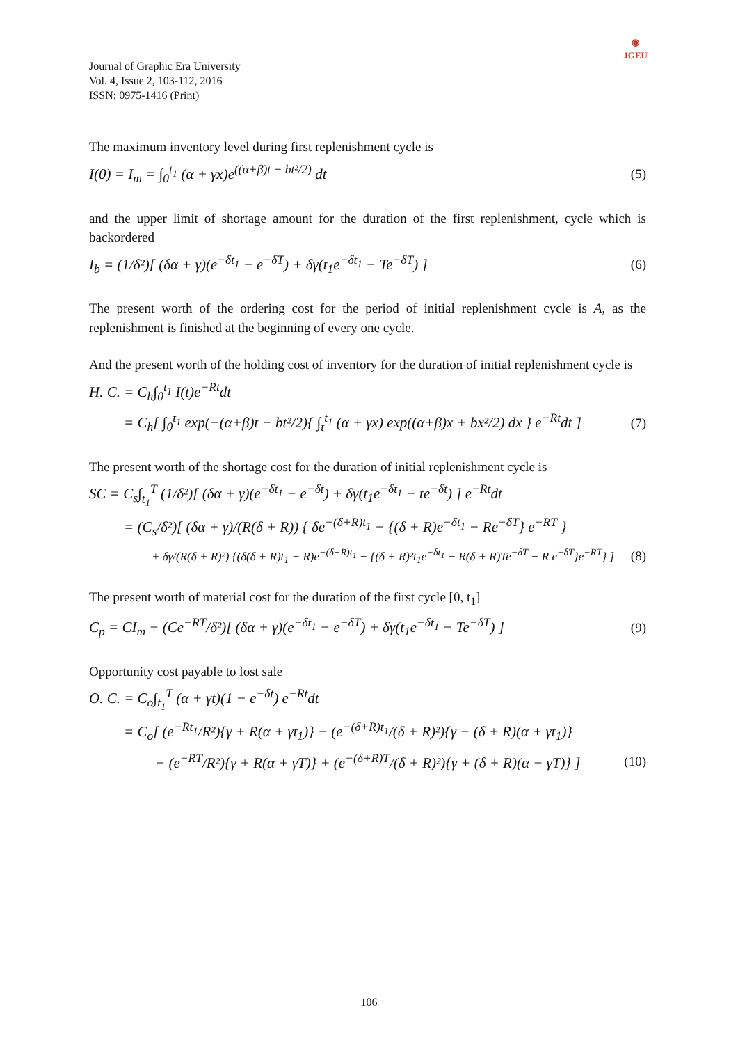◉
JGEU
Journal of Graphic Era University
Vol. 4, Issue 2, 103-112, 2016
ISSN: 0975-1416 (Print)
The maximum inventory level during first replenishment cycle is
I(0) = I<sub>m</sub> = ∫<sub>0</sub><sup>t<sub>1</sub></sup> (α + γx)e<sup>((α+β)t + bt²/2)</sup> dt (5)
and the upper limit of shortage amount for the duration of the first replenishment, cycle which is backordered
I<sub>b</sub> = (1/δ²)[ (δα + γ)(e<sup>−δt<sub>1</sub></sup> − e<sup>−δT</sup>) + δγ(t<sub>1</sub>e<sup>−δt<sub>1</sub></sup> − Te<sup>−δT</sup>) ] (6)
The present worth of the ordering cost for the period of initial replenishment cycle is A, as the replenishment is finished at the beginning of every one cycle.
And the present worth of the holding cost of inventory for the duration of initial replenishment cycle is
H. C. = C<sub>h</sub>∫<sub>0</sub><sup>t<sub>1</sub></sup> I(t)e<sup>−Rt</sup>dt
= C<sub>h</sub>[ ∫<sub>0</sub><sup>t<sub>1</sub></sup> exp(−(α+β)t − bt²/2){ ∫<sub>t</sub><sup>t<sub>1</sub></sup> (α + γx) exp((α+β)x + bx²/2) dx } e<sup>−Rt</sup>dt ] (7)
The present worth of the shortage cost for the duration of initial replenishment cycle is
SC = C<sub>s</sub>∫<sub>t<sub>1</sub></sub><sup>T</sup> (1/δ²)[ (δα + γ)(e<sup>−δt<sub>1</sub></sup> − e<sup>−δt</sup>) + δγ(t<sub>1</sub>e<sup>−δt<sub>1</sub></sup> − te<sup>−δt</sup>) ] e<sup>−Rt</sup>dt
= (C<sub>s</sub>/δ²)[ (δα + γ)/(R(δ + R)) { δe<sup>−(δ+R)t<sub>1</sub></sup> − {(δ + R)e<sup>−δt<sub>1</sub></sup> − Re<sup>−δT</sup>} e<sup>−RT</sup> }
+ δγ/(R(δ + R)²) {(δ(δ + R)t<sub>1</sub> − R)e<sup>−(δ+R)t<sub>1</sub></sup> − {(δ + R)²t<sub>1</sub>e<sup>−δt<sub>1</sub></sup> − R(δ + R)Te<sup>−δT</sup> − R e<sup>−δT</sup>}e<sup>−RT</sup>} ] (8)
The present worth of material cost for the duration of the first cycle [0, t<sub>1</sub>]
C<sub>p</sub> = CI<sub>m</sub> + (Ce<sup>−RT</sup>/δ²)[ (δα + γ)(e<sup>−δt<sub>1</sub></sup> − e<sup>−δT</sup>) + δγ(t<sub>1</sub>e<sup>−δt<sub>1</sub></sup> − Te<sup>−δT</sup>) ] (9)
Opportunity cost payable to lost sale
O. C. = C<sub>o</sub>∫<sub>t<sub>1</sub></sub><sup>T</sup> (α + γt)(1 − e<sup>−δt</sup>) e<sup>−Rt</sup>dt
= C<sub>o</sub>[ (e<sup>−Rt<sub>1</sub></sup>/R²){γ + R(α + γt<sub>1</sub>)} − (e<sup>−(δ+R)t<sub>1</sub></sup>/(δ + R)²){γ + (δ + R)(α + γt<sub>1</sub>)}
− (e<sup>−RT</sup>/R²){γ + R(α + γT)} + (e<sup>−(δ+R)T</sup>/(δ + R)²){γ + (δ + R)(α + γT)} ] (10)
106